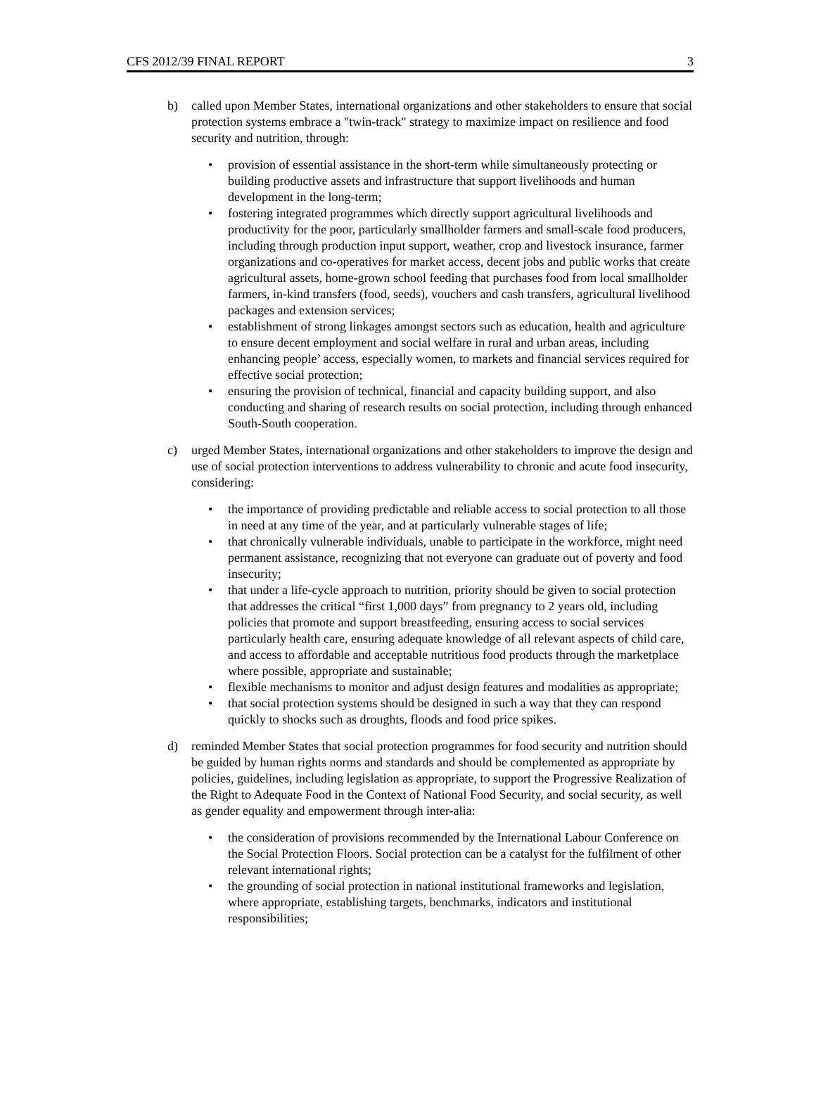CFS 2012/39 FINAL REPORT 3
b) called upon Member States, international organizations and other stakeholders to ensure that social protection systems embrace a "twin-track" strategy to maximize impact on resilience and food security and nutrition, through:
• provision of essential assistance in the short-term while simultaneously protecting or building productive assets and infrastructure that support livelihoods and human development in the long-term;
• fostering integrated programmes which directly support agricultural livelihoods and productivity for the poor, particularly smallholder farmers and small-scale food producers, including through production input support, weather, crop and livestock insurance, farmer organizations and co-operatives for market access, decent jobs and public works that create agricultural assets, home-grown school feeding that purchases food from local smallholder farmers, in-kind transfers (food, seeds), vouchers and cash transfers, agricultural livelihood packages and extension services;
• establishment of strong linkages amongst sectors such as education, health and agriculture to ensure decent employment and social welfare in rural and urban areas, including enhancing people’ access, especially women, to markets and financial services required for effective social protection;
• ensuring the provision of technical, financial and capacity building support, and also conducting and sharing of research results on social protection, including through enhanced South-South cooperation.
c) urged Member States, international organizations and other stakeholders to improve the design and use of social protection interventions to address vulnerability to chronic and acute food insecurity, considering:
• the importance of providing predictable and reliable access to social protection to all those in need at any time of the year, and at particularly vulnerable stages of life;
• that chronically vulnerable individuals, unable to participate in the workforce, might need permanent assistance, recognizing that not everyone can graduate out of poverty and food insecurity;
• that under a life-cycle approach to nutrition, priority should be given to social protection that addresses the critical “first 1,000 days” from pregnancy to 2 years old, including policies that promote and support breastfeeding, ensuring access to social services particularly health care, ensuring adequate knowledge of all relevant aspects of child care, and access to affordable and acceptable nutritious food products through the marketplace where possible, appropriate and sustainable;
• flexible mechanisms to monitor and adjust design features and modalities as appropriate;
• that social protection systems should be designed in such a way that they can respond quickly to shocks such as droughts, floods and food price spikes.
d) reminded Member States that social protection programmes for food security and nutrition should be guided by human rights norms and standards and should be complemented as appropriate by policies, guidelines, including legislation as appropriate, to support the Progressive Realization of the Right to Adequate Food in the Context of National Food Security, and social security, as well as gender equality and empowerment through inter-alia:
• the consideration of provisions recommended by the International Labour Conference on the Social Protection Floors. Social protection can be a catalyst for the fulfilment of other relevant international rights;
• the grounding of social protection in national institutional frameworks and legislation, where appropriate, establishing targets, benchmarks, indicators and institutional responsibilities;